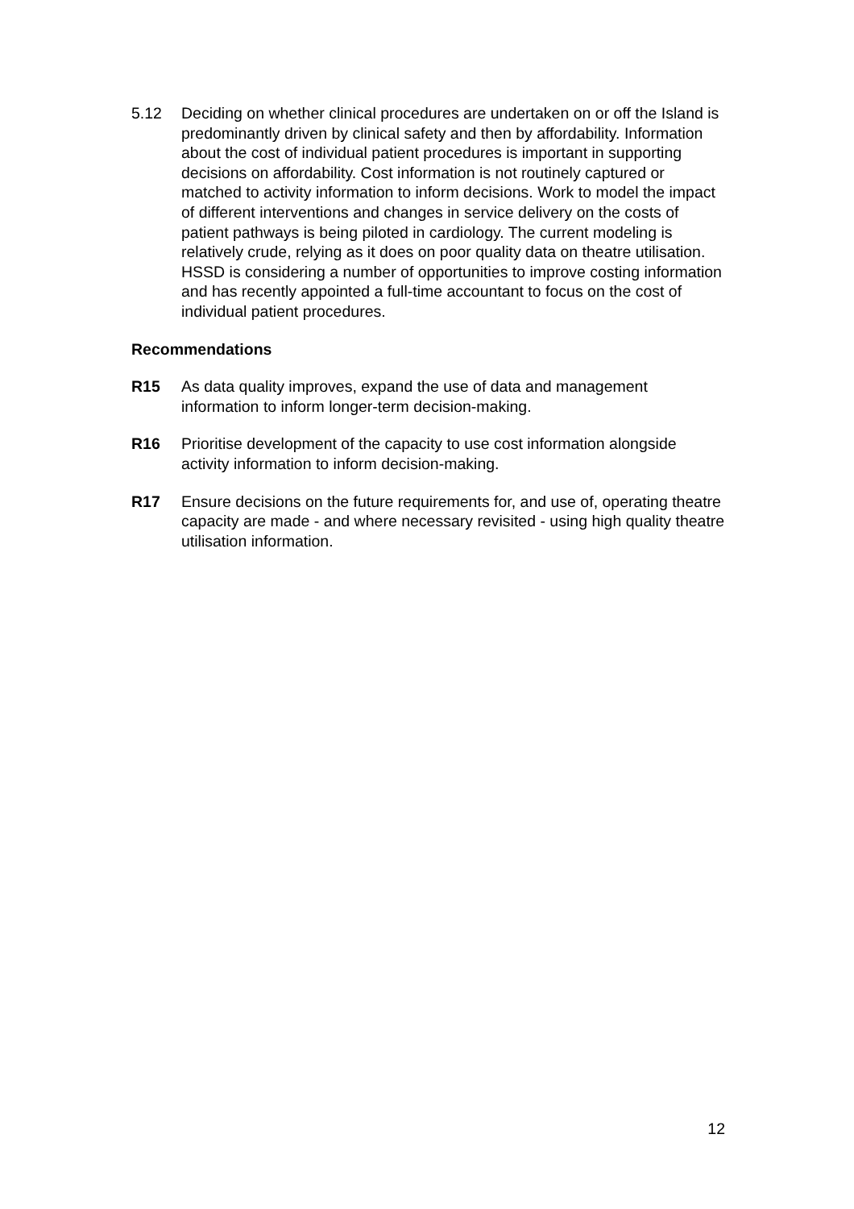5.12 Deciding on whether clinical procedures are undertaken on or off the Island is predominantly driven by clinical safety and then by affordability. Information about the cost of individual patient procedures is important in supporting decisions on affordability. Cost information is not routinely captured or matched to activity information to inform decisions. Work to model the impact of different interventions and changes in service delivery on the costs of patient pathways is being piloted in cardiology. The current modeling is relatively crude, relying as it does on poor quality data on theatre utilisation. HSSD is considering a number of opportunities to improve costing information and has recently appointed a full-time accountant to focus on the cost of individual patient procedures.
Recommendations
R15 As data quality improves, expand the use of data and management information to inform longer-term decision-making.
R16 Prioritise development of the capacity to use cost information alongside activity information to inform decision-making.
R17 Ensure decisions on the future requirements for, and use of, operating theatre capacity are made - and where necessary revisited - using high quality theatre utilisation information.
12